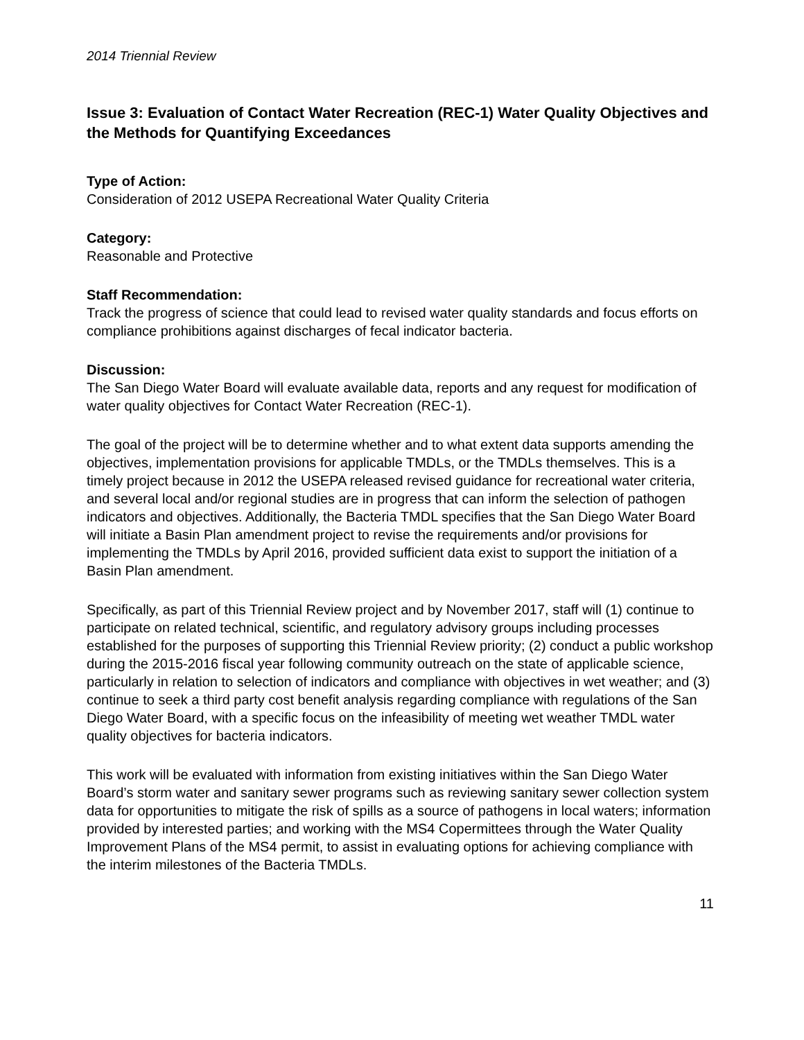2014 Triennial Review
Issue 3: Evaluation of Contact Water Recreation (REC-1) Water Quality Objectives and the Methods for Quantifying Exceedances
Type of Action:
Consideration of 2012 USEPA Recreational Water Quality Criteria
Category:
Reasonable and Protective
Staff Recommendation:
Track the progress of science that could lead to revised water quality standards and focus efforts on compliance prohibitions against discharges of fecal indicator bacteria.
Discussion:
The San Diego Water Board will evaluate available data, reports and any request for modification of water quality objectives for Contact Water Recreation (REC-1).
The goal of the project will be to determine whether and to what extent data supports amending the objectives, implementation provisions for applicable TMDLs, or the TMDLs themselves. This is a timely project because in 2012 the USEPA released revised guidance for recreational water criteria, and several local and/or regional studies are in progress that can inform the selection of pathogen indicators and objectives. Additionally, the Bacteria TMDL specifies that the San Diego Water Board will initiate a Basin Plan amendment project to revise the requirements and/or provisions for implementing the TMDLs by April 2016, provided sufficient data exist to support the initiation of a Basin Plan amendment.
Specifically, as part of this Triennial Review project and by November 2017, staff will (1) continue to participate on related technical, scientific, and regulatory advisory groups including processes established for the purposes of supporting this Triennial Review priority; (2) conduct a public workshop during the 2015-2016 fiscal year following community outreach on the state of applicable science, particularly in relation to selection of indicators and compliance with objectives in wet weather; and (3) continue to seek a third party cost benefit analysis regarding compliance with regulations of the San Diego Water Board, with a specific focus on the infeasibility of meeting wet weather TMDL water quality objectives for bacteria indicators.
This work will be evaluated with information from existing initiatives within the San Diego Water Board’s storm water and sanitary sewer programs such as reviewing sanitary sewer collection system data for opportunities to mitigate the risk of spills as a source of pathogens in local waters; information provided by interested parties; and working with the MS4 Copermittees through the Water Quality Improvement Plans of the MS4 permit, to assist in evaluating options for achieving compliance with the interim milestones of the Bacteria TMDLs.
11